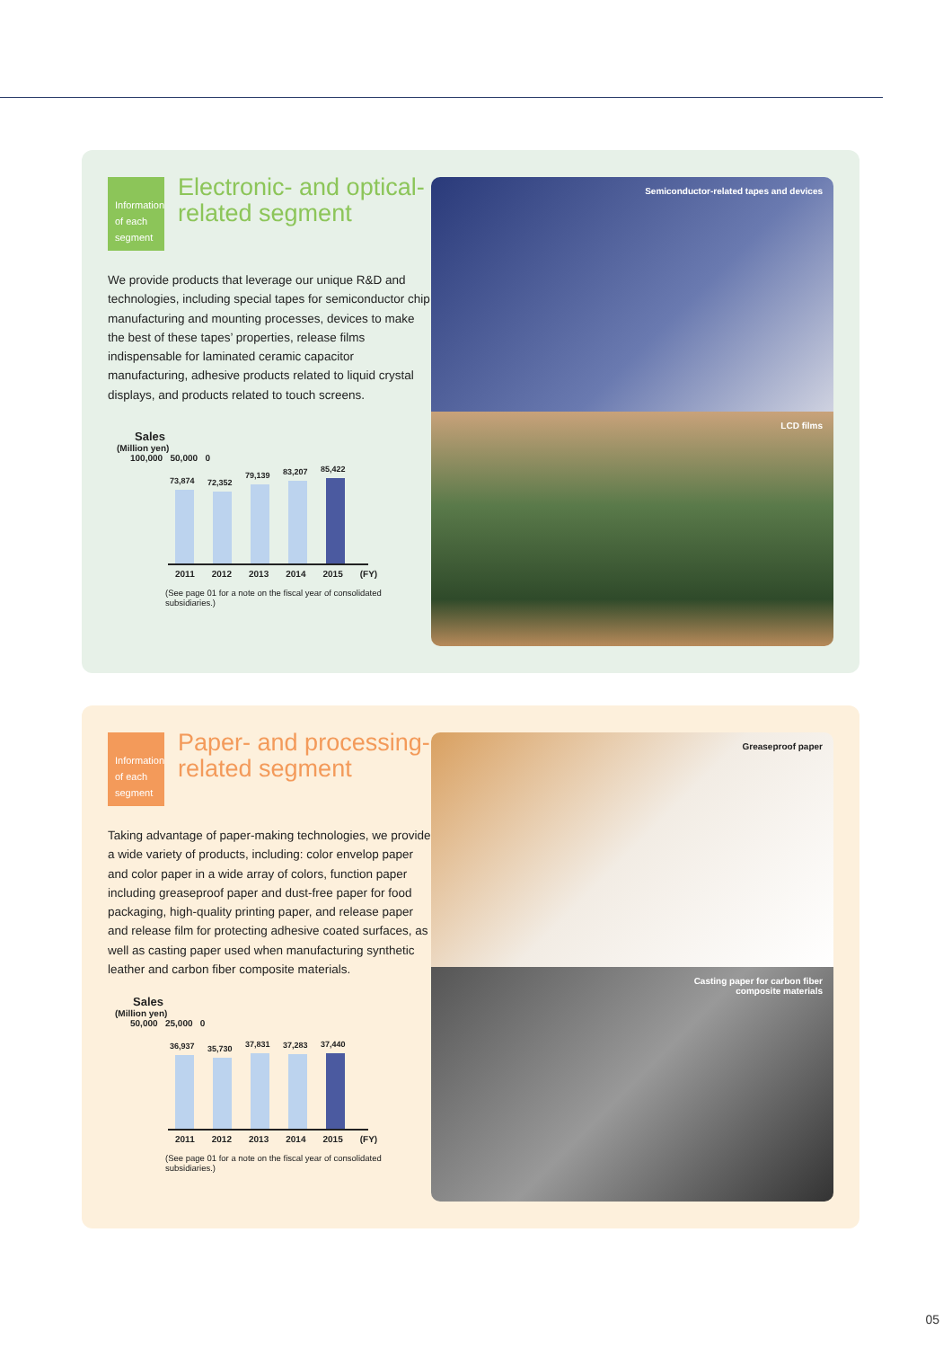Information of each segment
Electronic- and optical-related segment
We provide products that leverage our unique R&D and technologies, including special tapes for semiconductor chip manufacturing and mounting processes, devices to make the best of these tapes’ properties, release films indispensable for laminated ceramic capacitor manufacturing, adhesive products related to liquid crystal displays, and products related to touch screens.
Sales
(Million yen)
100,000 50,000 0
73,874
72,352
79,139
83,207
85,422
2011 2012 2013 2014 2015 (FY)
(See page 01 for a note on the fiscal year of consolidated subsidiaries.)
Semiconductor-related tapes and devices
LCD films
Information of each segment
Paper- and processing-related segment
Taking advantage of paper-making technologies, we provide a wide variety of products, including: color envelop paper and color paper in a wide array of colors, function paper including greaseproof paper and dust-free paper for food packaging, high-quality printing paper, and release paper and release film for protecting adhesive coated surfaces, as well as casting paper used when manufacturing synthetic leather and carbon fiber composite materials.
Sales
(Million yen)
50,000 25,000 0
36,937
35,730
37,831
37,283
37,440
2011 2012 2013 2014 2015 (FY)
(See page 01 for a note on the fiscal year of consolidated subsidiaries.)
Greaseproof paper
Casting paper for carbon fiber
composite materials
05